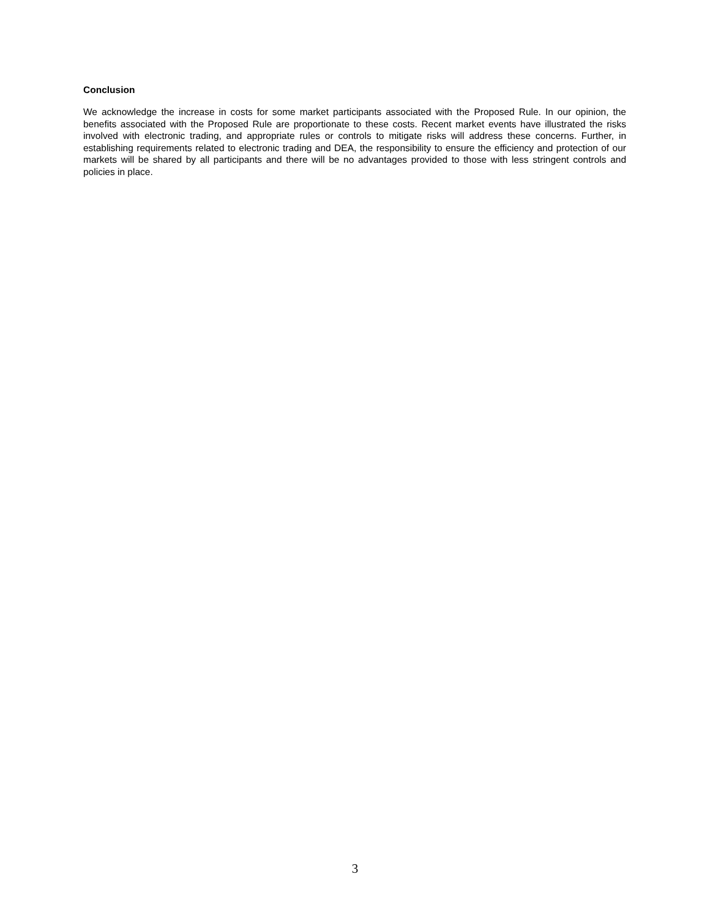Conclusion
We acknowledge the increase in costs for some market participants associated with the Proposed Rule. In our opinion, the benefits associated with the Proposed Rule are proportionate to these costs. Recent market events have illustrated the risks involved with electronic trading, and appropriate rules or controls to mitigate risks will address these concerns. Further, in establishing requirements related to electronic trading and DEA, the responsibility to ensure the efficiency and protection of our markets will be shared by all participants and there will be no advantages provided to those with less stringent controls and policies in place.
3